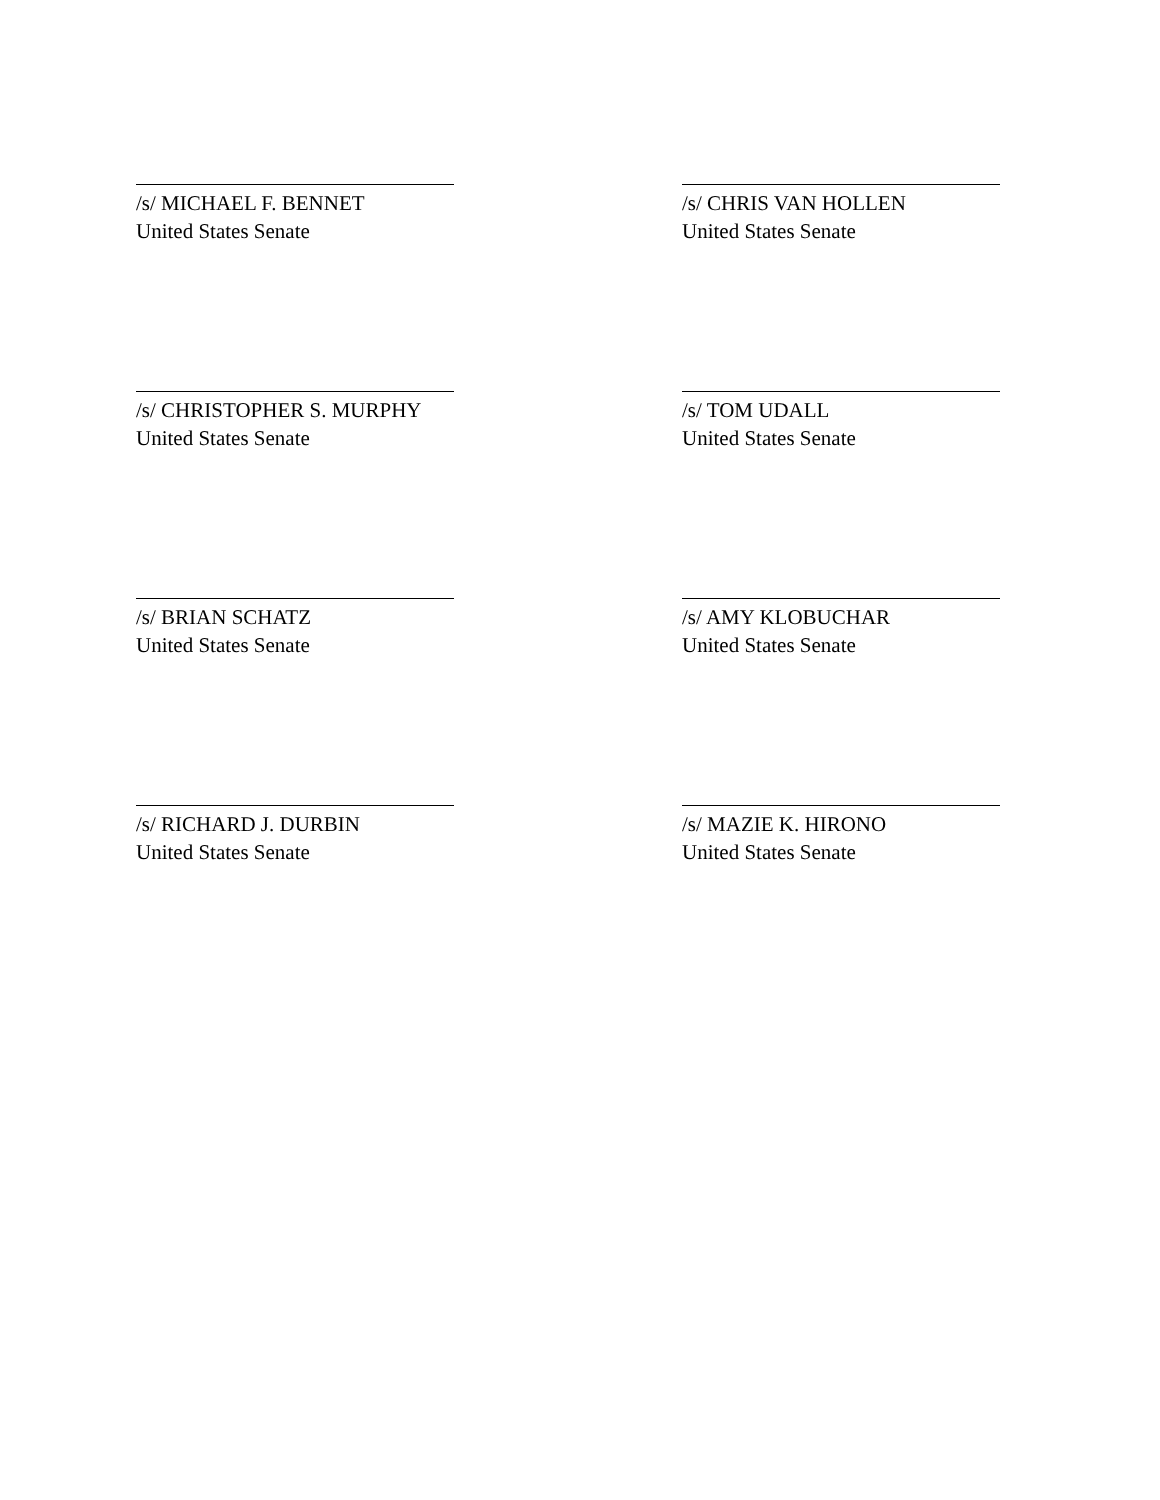/s/ MICHAEL F. BENNET
United States Senate
/s/ CHRIS VAN HOLLEN
United States Senate
/s/ CHRISTOPHER S. MURPHY
United States Senate
/s/ TOM UDALL
United States Senate
/s/ BRIAN SCHATZ
United States Senate
/s/ AMY KLOBUCHAR
United States Senate
/s/ RICHARD J. DURBIN
United States Senate
/s/ MAZIE K. HIRONO
United States Senate